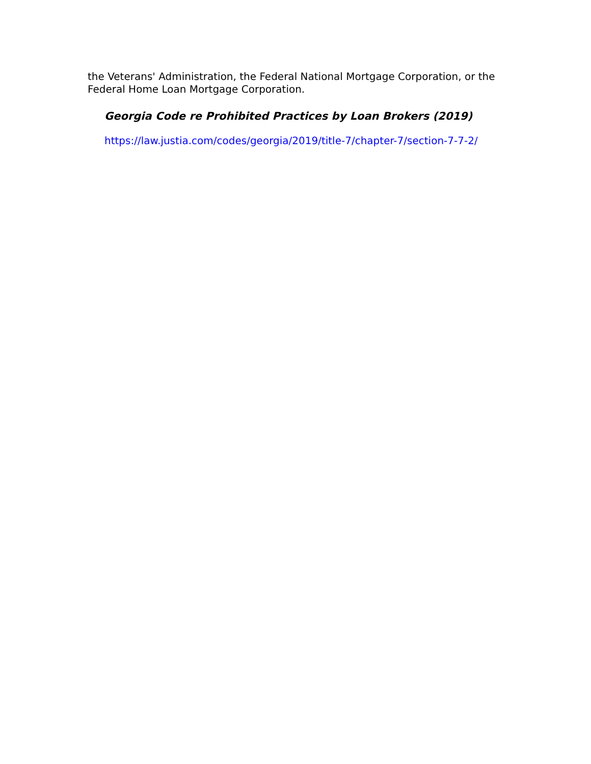the Veterans' Administration, the Federal National Mortgage Corporation, or the Federal Home Loan Mortgage Corporation.
Georgia Code re Prohibited Practices by Loan Brokers (2019)
https://law.justia.com/codes/georgia/2019/title-7/chapter-7/section-7-7-2/